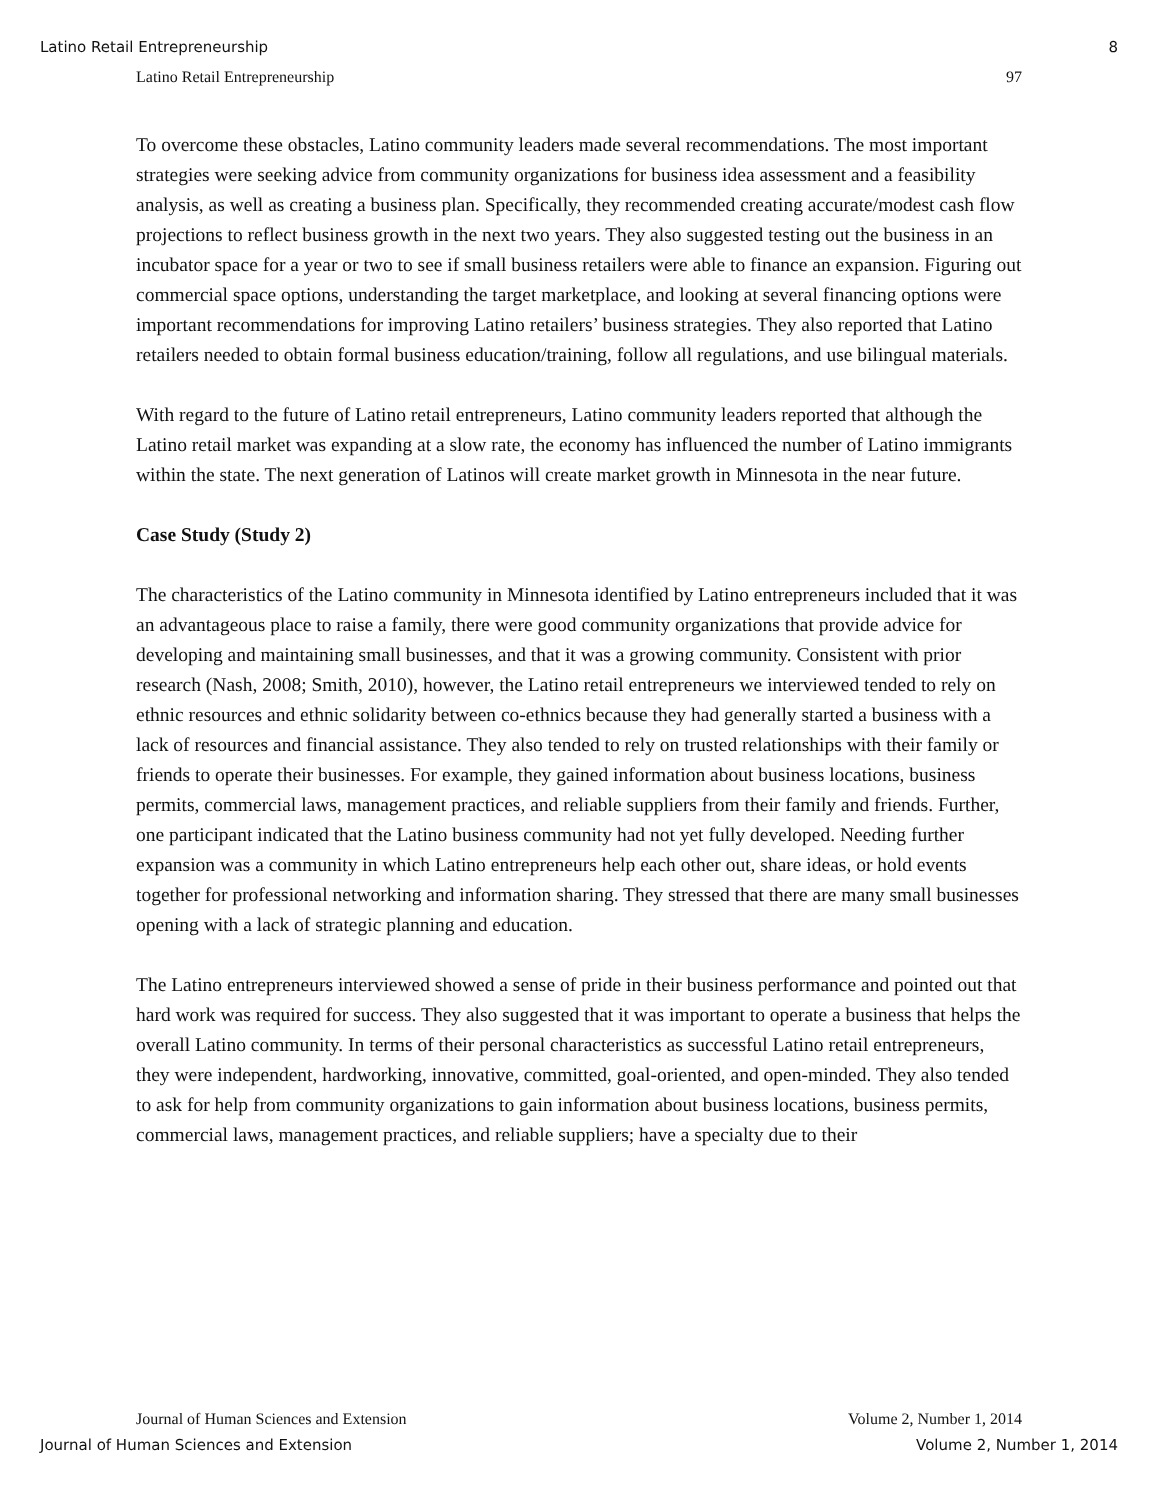Latino Retail Entrepreneurship 8
Latino Retail Entrepreneurship 97
To overcome these obstacles, Latino community leaders made several recommendations. The most important strategies were seeking advice from community organizations for business idea assessment and a feasibility analysis, as well as creating a business plan. Specifically, they recommended creating accurate/modest cash flow projections to reflect business growth in the next two years. They also suggested testing out the business in an incubator space for a year or two to see if small business retailers were able to finance an expansion. Figuring out commercial space options, understanding the target marketplace, and looking at several financing options were important recommendations for improving Latino retailers’ business strategies. They also reported that Latino retailers needed to obtain formal business education/training, follow all regulations, and use bilingual materials.
With regard to the future of Latino retail entrepreneurs, Latino community leaders reported that although the Latino retail market was expanding at a slow rate, the economy has influenced the number of Latino immigrants within the state. The next generation of Latinos will create market growth in Minnesota in the near future.
Case Study (Study 2)
The characteristics of the Latino community in Minnesota identified by Latino entrepreneurs included that it was an advantageous place to raise a family, there were good community organizations that provide advice for developing and maintaining small businesses, and that it was a growing community. Consistent with prior research (Nash, 2008; Smith, 2010), however, the Latino retail entrepreneurs we interviewed tended to rely on ethnic resources and ethnic solidarity between co-ethnics because they had generally started a business with a lack of resources and financial assistance. They also tended to rely on trusted relationships with their family or friends to operate their businesses. For example, they gained information about business locations, business permits, commercial laws, management practices, and reliable suppliers from their family and friends. Further, one participant indicated that the Latino business community had not yet fully developed. Needing further expansion was a community in which Latino entrepreneurs help each other out, share ideas, or hold events together for professional networking and information sharing. They stressed that there are many small businesses opening with a lack of strategic planning and education.
The Latino entrepreneurs interviewed showed a sense of pride in their business performance and pointed out that hard work was required for success. They also suggested that it was important to operate a business that helps the overall Latino community. In terms of their personal characteristics as successful Latino retail entrepreneurs, they were independent, hardworking, innovative, committed, goal-oriented, and open-minded. They also tended to ask for help from community organizations to gain information about business locations, business permits, commercial laws, management practices, and reliable suppliers; have a specialty due to their
Journal of Human Sciences and Extension Volume 2, Number 1, 2014
Journal of Human Sciences and Extension Volume 2, Number 1, 2014